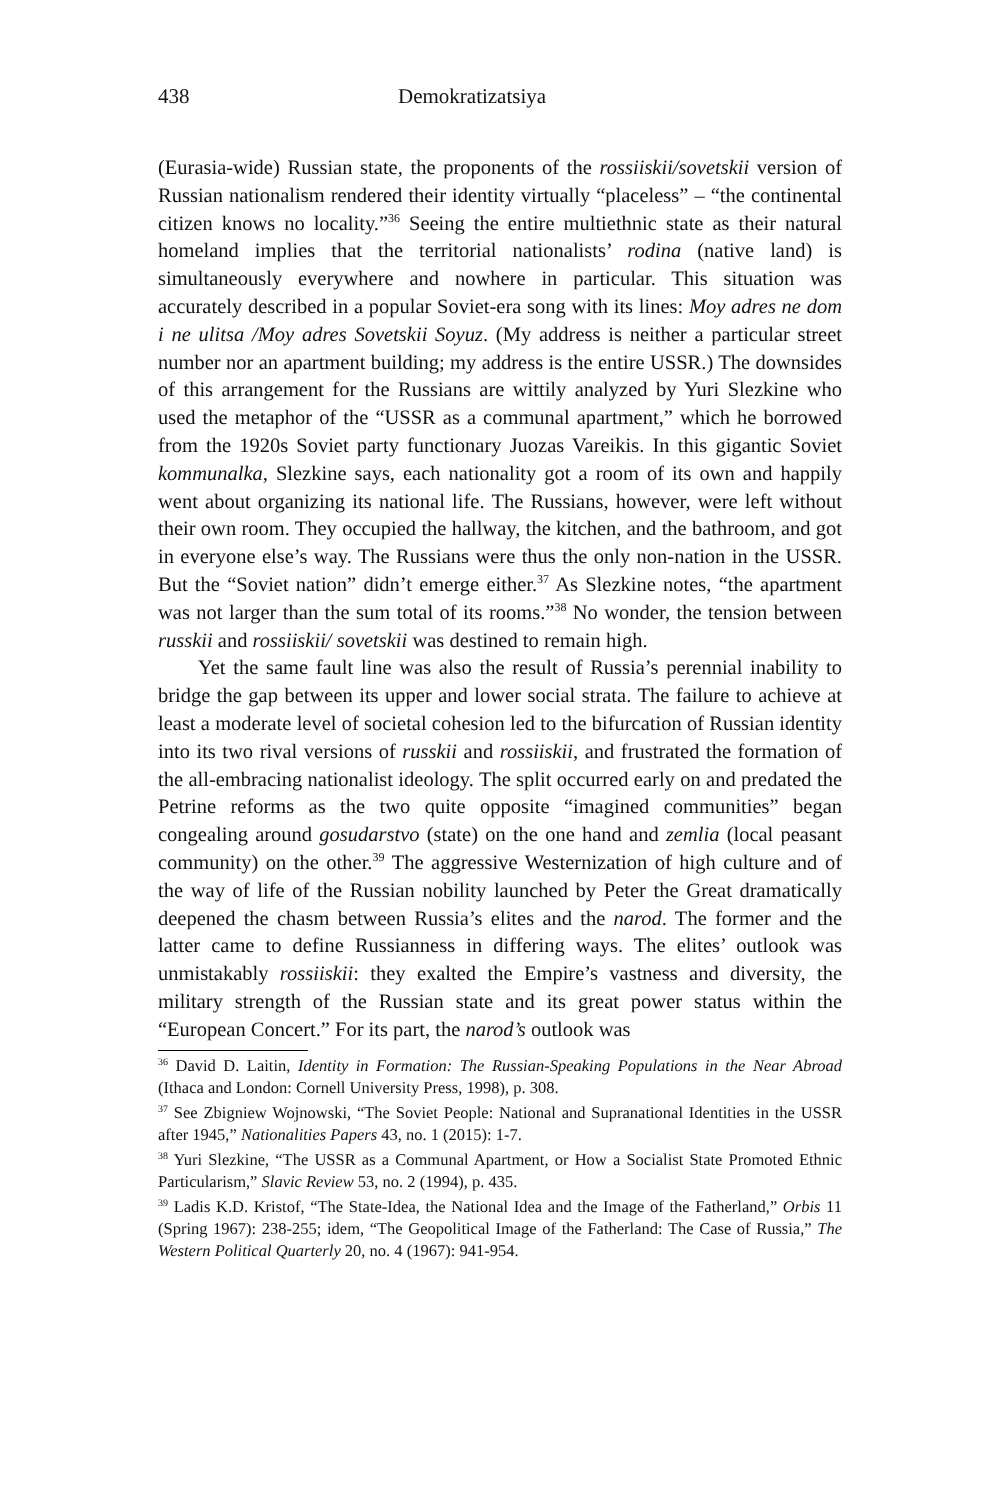438 Demokratizatsiya
(Eurasia-wide) Russian state, the proponents of the rossiiskii/sovetskii version of Russian nationalism rendered their identity virtually “placeless” – “the continental citizen knows no locality.”<sup>36</sup> Seeing the entire multiethnic state as their natural homeland implies that the territorial nationalists’ rodina (native land) is simultaneously everywhere and nowhere in particular. This situation was accurately described in a popular Soviet-era song with its lines: Moy adres ne dom i ne ulitsa /Moy adres Sovetskii Soyuz. (My address is neither a particular street number nor an apartment building; my address is the entire USSR.) The downsides of this arrangement for the Russians are wittily analyzed by Yuri Slezkine who used the metaphor of the “USSR as a communal apartment,” which he borrowed from the 1920s Soviet party functionary Juozas Vareikis. In this gigantic Soviet kommunalka, Slezkine says, each nationality got a room of its own and happily went about organizing its national life. The Russians, however, were left without their own room. They occupied the hallway, the kitchen, and the bathroom, and got in everyone else’s way. The Russians were thus the only non-nation in the USSR. But the “Soviet nation” didn’t emerge either.<sup>37</sup> As Slezkine notes, “the apartment was not larger than the sum total of its rooms.”<sup>38</sup> No wonder, the tension between russkii and rossiiskii/ sovetskii was destined to remain high.
Yet the same fault line was also the result of Russia’s perennial inability to bridge the gap between its upper and lower social strata. The failure to achieve at least a moderate level of societal cohesion led to the bifurcation of Russian identity into its two rival versions of russkii and rossiiskii, and frustrated the formation of the all-embracing nationalist ideology. The split occurred early on and predated the Petrine reforms as the two quite opposite “imagined communities” began congealing around gosudarstvo (state) on the one hand and zemlia (local peasant community) on the other.<sup>39</sup> The aggressive Westernization of high culture and of the way of life of the Russian nobility launched by Peter the Great dramatically deepened the chasm between Russia’s elites and the narod. The former and the latter came to define Russianness in differing ways. The elites’ outlook was unmistakably rossiiskii: they exalted the Empire’s vastness and diversity, the military strength of the Russian state and its great power status within the “European Concert.” For its part, the narod’s outlook was
<sup>36</sup> David D. Laitin, Identity in Formation: The Russian-Speaking Populations in the Near Abroad (Ithaca and London: Cornell University Press, 1998), p. 308.
<sup>37</sup> See Zbigniew Wojnowski, “The Soviet People: National and Supranational Identities in the USSR after 1945,” Nationalities Papers 43, no. 1 (2015): 1-7.
<sup>38</sup> Yuri Slezkine, “The USSR as a Communal Apartment, or How a Socialist State Promoted Ethnic Particularism,” Slavic Review 53, no. 2 (1994), p. 435.
<sup>39</sup> Ladis K.D. Kristof, “The State-Idea, the National Idea and the Image of the Fatherland,” Orbis 11 (Spring 1967): 238-255; idem, “The Geopolitical Image of the Fatherland: The Case of Russia,” The Western Political Quarterly 20, no. 4 (1967): 941-954.